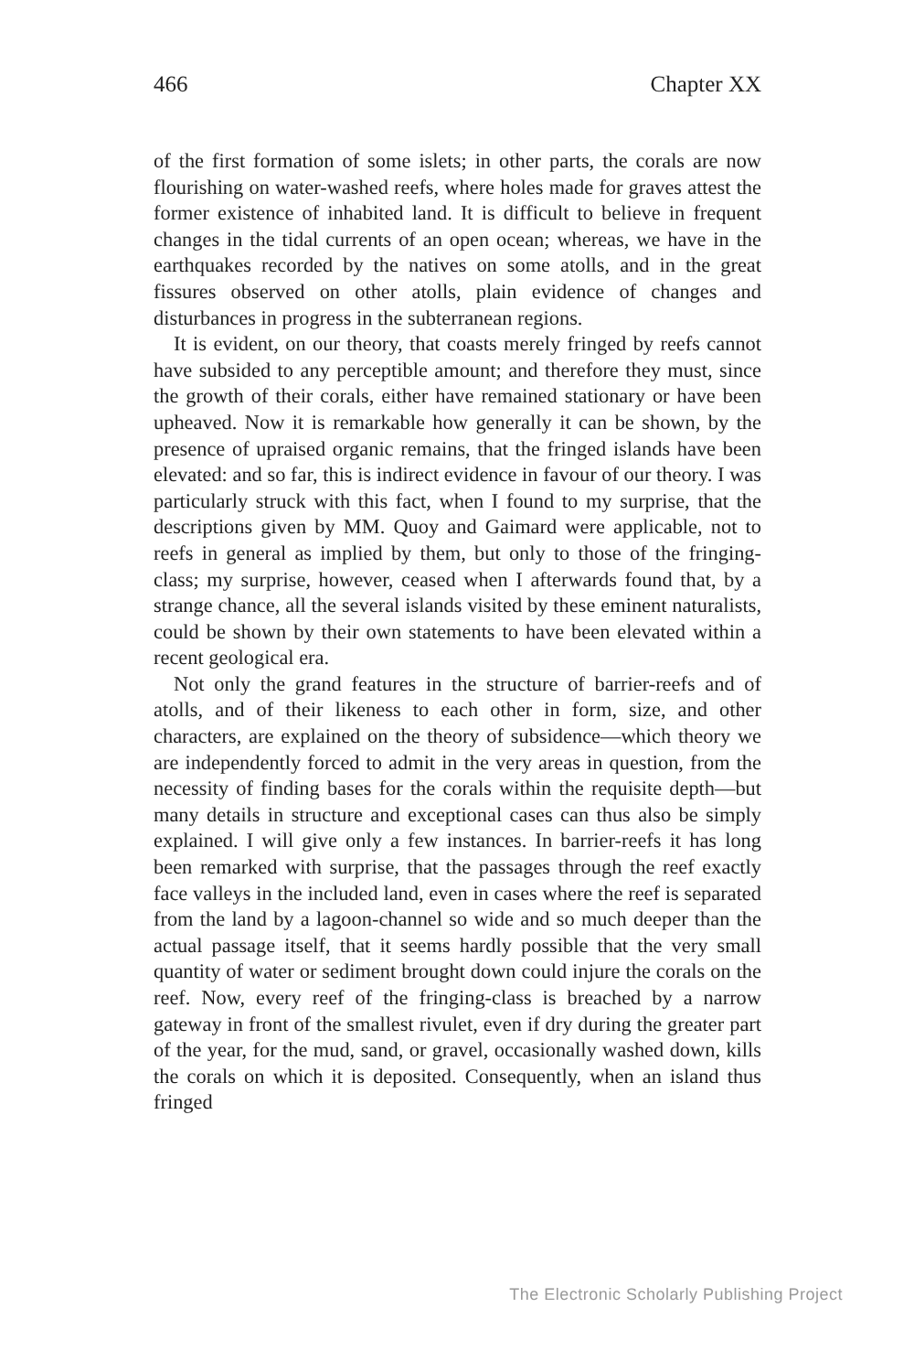466 Chapter XX
of the first formation of some islets; in other parts, the corals are now flourishing on water-washed reefs, where holes made for graves attest the former existence of inhabited land. It is difficult to believe in frequent changes in the tidal currents of an open ocean; whereas, we have in the earthquakes recorded by the natives on some atolls, and in the great fissures observed on other atolls, plain evidence of changes and disturbances in progress in the subterranean regions.
It is evident, on our theory, that coasts merely fringed by reefs cannot have subsided to any perceptible amount; and therefore they must, since the growth of their corals, either have remained stationary or have been upheaved. Now it is remarkable how generally it can be shown, by the presence of upraised organic remains, that the fringed islands have been elevated: and so far, this is indirect evidence in favour of our theory. I was particularly struck with this fact, when I found to my surprise, that the descriptions given by MM. Quoy and Gaimard were applicable, not to reefs in general as implied by them, but only to those of the fringing-class; my surprise, however, ceased when I afterwards found that, by a strange chance, all the several islands visited by these eminent naturalists, could be shown by their own statements to have been elevated within a recent geological era.
Not only the grand features in the structure of barrier-reefs and of atolls, and of their likeness to each other in form, size, and other characters, are explained on the theory of subsidence—which theory we are independently forced to admit in the very areas in question, from the necessity of finding bases for the corals within the requisite depth—but many details in structure and exceptional cases can thus also be simply explained. I will give only a few instances. In barrier-reefs it has long been remarked with surprise, that the passages through the reef exactly face valleys in the included land, even in cases where the reef is separated from the land by a lagoon-channel so wide and so much deeper than the actual passage itself, that it seems hardly possible that the very small quantity of water or sediment brought down could injure the corals on the reef. Now, every reef of the fringing-class is breached by a narrow gateway in front of the smallest rivulet, even if dry during the greater part of the year, for the mud, sand, or gravel, occasionally washed down, kills the corals on which it is deposited. Consequently, when an island thus fringed
The Electronic Scholarly Publishing Project